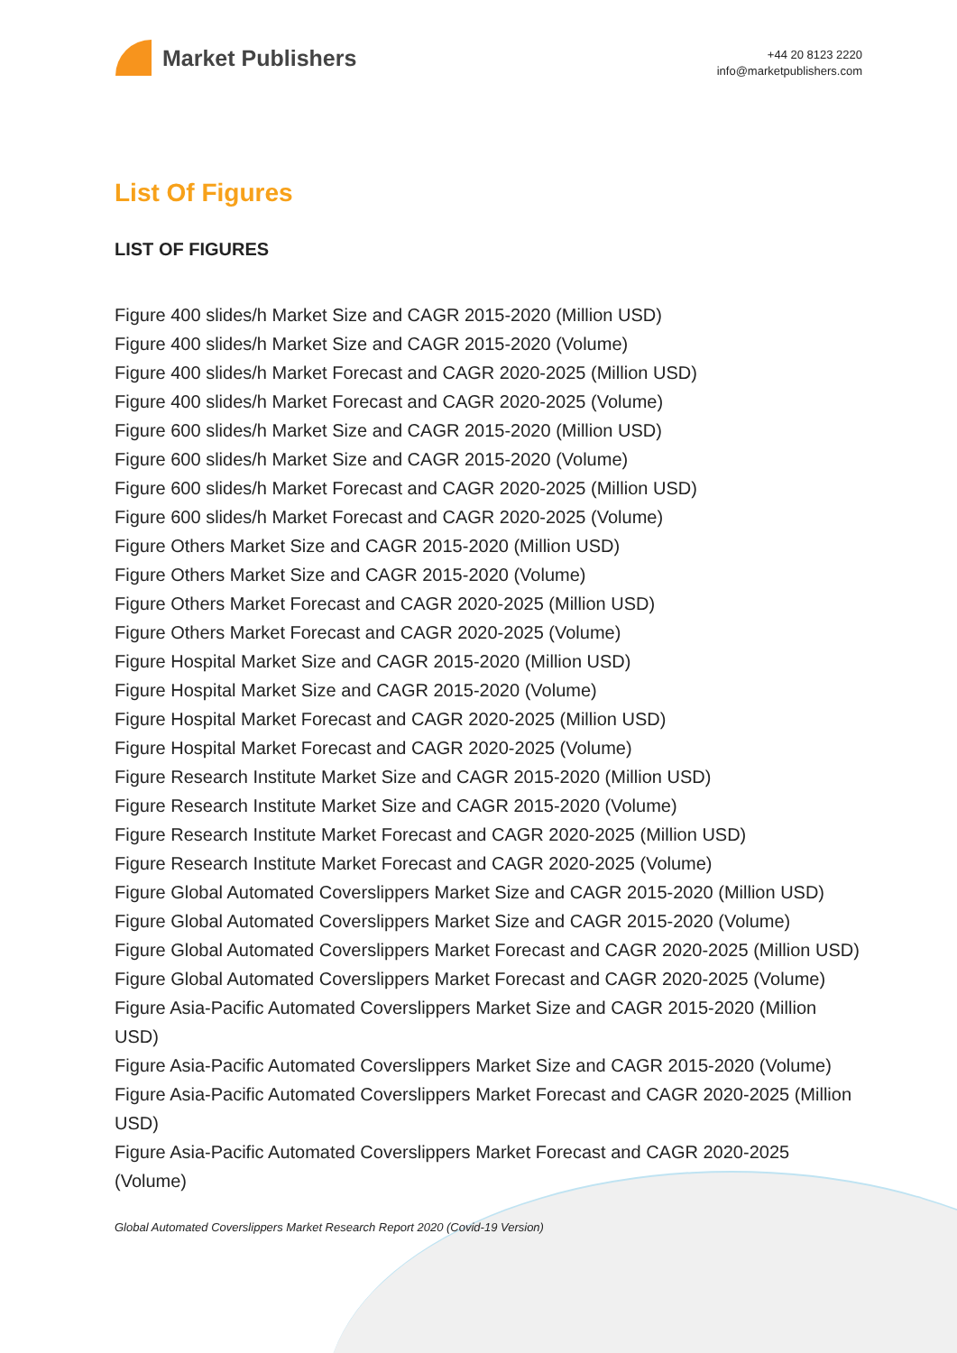Market Publishers
+44 20 8123 2220
info@marketpublishers.com
List Of Figures
LIST OF FIGURES
Figure 400 slides/h Market Size and CAGR 2015-2020 (Million USD)
Figure 400 slides/h Market Size and CAGR 2015-2020 (Volume)
Figure 400 slides/h Market Forecast and CAGR 2020-2025 (Million USD)
Figure 400 slides/h Market Forecast and CAGR 2020-2025 (Volume)
Figure 600 slides/h Market Size and CAGR 2015-2020 (Million USD)
Figure 600 slides/h Market Size and CAGR 2015-2020 (Volume)
Figure 600 slides/h Market Forecast and CAGR 2020-2025 (Million USD)
Figure 600 slides/h Market Forecast and CAGR 2020-2025 (Volume)
Figure Others Market Size and CAGR 2015-2020 (Million USD)
Figure Others Market Size and CAGR 2015-2020 (Volume)
Figure Others Market Forecast and CAGR 2020-2025 (Million USD)
Figure Others Market Forecast and CAGR 2020-2025 (Volume)
Figure Hospital Market Size and CAGR 2015-2020 (Million USD)
Figure Hospital Market Size and CAGR 2015-2020 (Volume)
Figure Hospital Market Forecast and CAGR 2020-2025 (Million USD)
Figure Hospital Market Forecast and CAGR 2020-2025 (Volume)
Figure Research Institute Market Size and CAGR 2015-2020 (Million USD)
Figure Research Institute Market Size and CAGR 2015-2020 (Volume)
Figure Research Institute Market Forecast and CAGR 2020-2025 (Million USD)
Figure Research Institute Market Forecast and CAGR 2020-2025 (Volume)
Figure Global Automated Coverslippers Market Size and CAGR 2015-2020 (Million USD)
Figure Global Automated Coverslippers Market Size and CAGR 2015-2020 (Volume)
Figure Global Automated Coverslippers Market Forecast and CAGR 2020-2025 (Million USD)
Figure Global Automated Coverslippers Market Forecast and CAGR 2020-2025 (Volume)
Figure Asia-Pacific Automated Coverslippers Market Size and CAGR 2015-2020 (Million USD)
Figure Asia-Pacific Automated Coverslippers Market Size and CAGR 2015-2020 (Volume)
Figure Asia-Pacific Automated Coverslippers Market Forecast and CAGR 2020-2025 (Million USD)
Figure Asia-Pacific Automated Coverslippers Market Forecast and CAGR 2020-2025 (Volume)
Global Automated Coverslippers Market Research Report 2020 (Covid-19 Version)